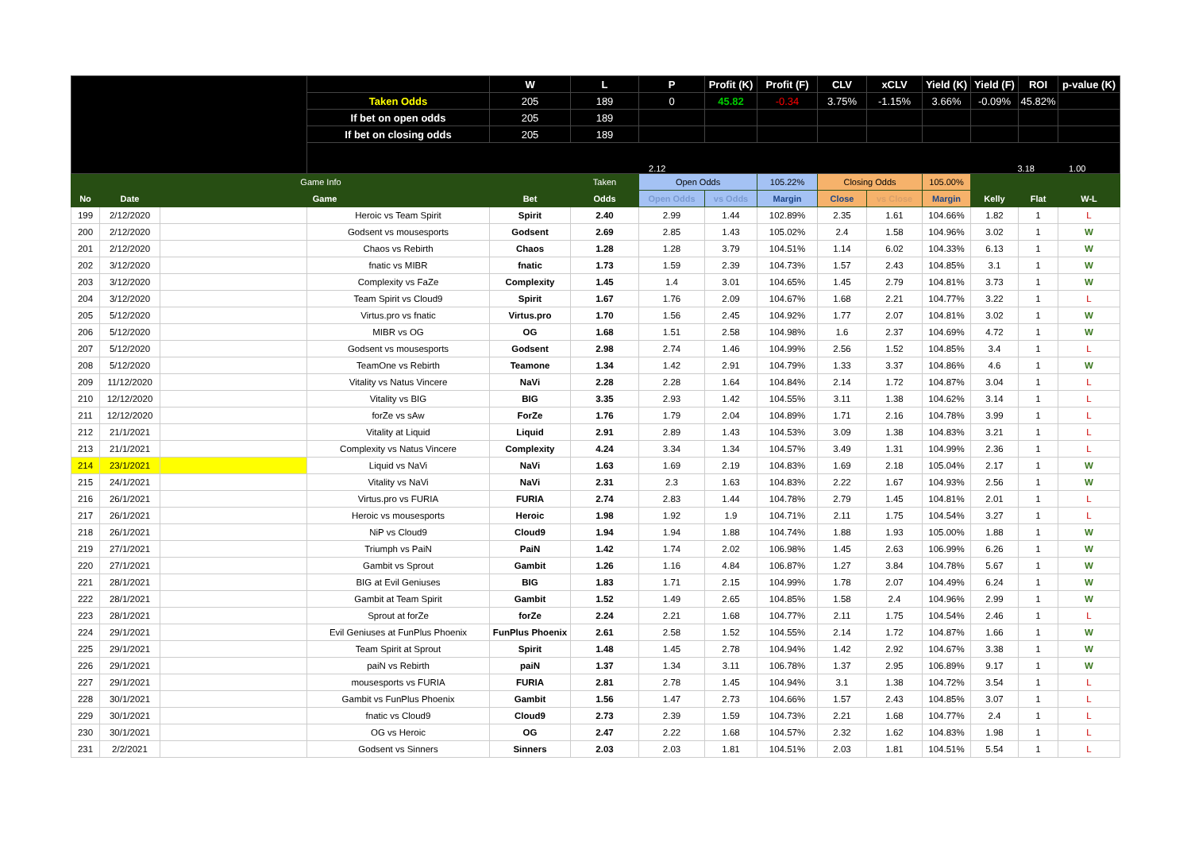| | | | | W | L | P | Profit (K) | Profit (F) | CLV | xCLV | Yield (K) | Yield (F) | ROI | p-value (K) |
| | | | Taken Odds | 205 | 189 | 0 | 45.82 | -0.34 | 3.75% | -1.15% | 3.66% | -0.09% | 45.82% | |
| | | | If bet on open odds | 205 | 189 | | | | | | | | | |
| | | | If bet on closing odds | 205 | 189 | | | | | | | | | |
| | | | 2.12 3.18 1.00 | | | | | | | | | | | |
| Game Info | | | | | Taken | Open Odds | | 105.22% | Closing Odds | | 105.00% | | | |
| No | Date | Game | | Bet | Odds | Open Odds | vs Odds | Margin | Close | vs Close | Margin | Kelly | Flat | W-L |
| 199 | 2/12/2020 | | Heroic vs Team Spirit | Spirit | 2.40 | 2.99 | 1.44 | 102.89% | 2.35 | 1.61 | 104.66% | 1.82 | 1 | L |
| 200 | 2/12/2020 | | Godsent vs mousesports | Godsent | 2.69 | 2.85 | 1.43 | 105.02% | 2.4 | 1.58 | 104.96% | 3.02 | 1 | W |
| 201 | 2/12/2020 | | Chaos vs Rebirth | Chaos | 1.28 | 1.28 | 3.79 | 104.51% | 1.14 | 6.02 | 104.33% | 6.13 | 1 | W |
| 202 | 3/12/2020 | | fnatic vs MIBR | fnatic | 1.73 | 1.59 | 2.39 | 104.73% | 1.57 | 2.43 | 104.85% | 3.1 | 1 | W |
| 203 | 3/12/2020 | | Complexity vs FaZe | Complexity | 1.45 | 1.4 | 3.01 | 104.65% | 1.45 | 2.79 | 104.81% | 3.73 | 1 | W |
| 204 | 3/12/2020 | | Team Spirit vs Cloud9 | Spirit | 1.67 | 1.76 | 2.09 | 104.67% | 1.68 | 2.21 | 104.77% | 3.22 | 1 | L |
| 205 | 5/12/2020 | | Virtus.pro vs fnatic | Virtus.pro | 1.70 | 1.56 | 2.45 | 104.92% | 1.77 | 2.07 | 104.81% | 3.02 | 1 | W |
| 206 | 5/12/2020 | | MIBR vs OG | OG | 1.68 | 1.51 | 2.58 | 104.98% | 1.6 | 2.37 | 104.69% | 4.72 | 1 | W |
| 207 | 5/12/2020 | | Godsent vs mousesports | Godsent | 2.98 | 2.74 | 1.46 | 104.99% | 2.56 | 1.52 | 104.85% | 3.4 | 1 | L |
| 208 | 5/12/2020 | | TeamOne vs Rebirth | Teamone | 1.34 | 1.42 | 2.91 | 104.79% | 1.33 | 3.37 | 104.86% | 4.6 | 1 | W |
| 209 | 11/12/2020 | | Vitality vs Natus Vincere | NaVi | 2.28 | 2.28 | 1.64 | 104.84% | 2.14 | 1.72 | 104.87% | 3.04 | 1 | L |
| 210 | 12/12/2020 | | Vitality vs BIG | BIG | 3.35 | 2.93 | 1.42 | 104.55% | 3.11 | 1.38 | 104.62% | 3.14 | 1 | L |
| 211 | 12/12/2020 | | forZe vs sAw | ForZe | 1.76 | 1.79 | 2.04 | 104.89% | 1.71 | 2.16 | 104.78% | 3.99 | 1 | L |
| 212 | 21/1/2021 | | Vitality at Liquid | Liquid | 2.91 | 2.89 | 1.43 | 104.53% | 3.09 | 1.38 | 104.83% | 3.21 | 1 | L |
| 213 | 21/1/2021 | | Complexity vs Natus Vincere | Complexity | 4.24 | 3.34 | 1.34 | 104.57% | 3.49 | 1.31 | 104.99% | 2.36 | 1 | L |
| 214 | 23/1/2021 | | Liquid vs NaVi | NaVi | 1.63 | 1.69 | 2.19 | 104.83% | 1.69 | 2.18 | 105.04% | 2.17 | 1 | W |
| 215 | 24/1/2021 | | Vitality vs NaVi | NaVi | 2.31 | 2.3 | 1.63 | 104.83% | 2.22 | 1.67 | 104.93% | 2.56 | 1 | W |
| 216 | 26/1/2021 | | Virtus.pro vs FURIA | FURIA | 2.74 | 2.83 | 1.44 | 104.78% | 2.79 | 1.45 | 104.81% | 2.01 | 1 | L |
| 217 | 26/1/2021 | | Heroic vs mousesports | Heroic | 1.98 | 1.92 | 1.9 | 104.71% | 2.11 | 1.75 | 104.54% | 3.27 | 1 | L |
| 218 | 26/1/2021 | | NiP vs Cloud9 | Cloud9 | 1.94 | 1.94 | 1.88 | 104.74% | 1.88 | 1.93 | 105.00% | 1.88 | 1 | W |
| 219 | 27/1/2021 | | Triumph vs PaiN | PaiN | 1.42 | 1.74 | 2.02 | 106.98% | 1.45 | 2.63 | 106.99% | 6.26 | 1 | W |
| 220 | 27/1/2021 | | Gambit vs Sprout | Gambit | 1.26 | 1.16 | 4.84 | 106.87% | 1.27 | 3.84 | 104.78% | 5.67 | 1 | W |
| 221 | 28/1/2021 | | BIG at Evil Geniuses | BIG | 1.83 | 1.71 | 2.15 | 104.99% | 1.78 | 2.07 | 104.49% | 6.24 | 1 | W |
| 222 | 28/1/2021 | | Gambit at Team Spirit | Gambit | 1.52 | 1.49 | 2.65 | 104.85% | 1.58 | 2.4 | 104.96% | 2.99 | 1 | W |
| 223 | 28/1/2021 | | Sprout at forZe | forZe | 2.24 | 2.21 | 1.68 | 104.77% | 2.11 | 1.75 | 104.54% | 2.46 | 1 | L |
| 224 | 29/1/2021 | | Evil Geniuses at FunPlus Phoenix | FunPlus Phoenix | 2.61 | 2.58 | 1.52 | 104.55% | 2.14 | 1.72 | 104.87% | 1.66 | 1 | W |
| 225 | 29/1/2021 | | Team Spirit at Sprout | Spirit | 1.48 | 1.45 | 2.78 | 104.94% | 1.42 | 2.92 | 104.67% | 3.38 | 1 | W |
| 226 | 29/1/2021 | | paiN vs Rebirth | paiN | 1.37 | 1.34 | 3.11 | 106.78% | 1.37 | 2.95 | 106.89% | 9.17 | 1 | W |
| 227 | 29/1/2021 | | mousesports vs FURIA | FURIA | 2.81 | 2.78 | 1.45 | 104.94% | 3.1 | 1.38 | 104.72% | 3.54 | 1 | L |
| 228 | 30/1/2021 | | Gambit vs FunPlus Phoenix | Gambit | 1.56 | 1.47 | 2.73 | 104.66% | 1.57 | 2.43 | 104.85% | 3.07 | 1 | L |
| 229 | 30/1/2021 | | fnatic vs Cloud9 | Cloud9 | 2.73 | 2.39 | 1.59 | 104.73% | 2.21 | 1.68 | 104.77% | 2.4 | 1 | L |
| 230 | 30/1/2021 | | OG vs Heroic | OG | 2.47 | 2.22 | 1.68 | 104.57% | 2.32 | 1.62 | 104.83% | 1.98 | 1 | L |
| 231 | 2/2/2021 | | Godsent vs Sinners | Sinners | 2.03 | 2.03 | 1.81 | 104.51% | 2.03 | 1.81 | 104.51% | 5.54 | 1 | L |